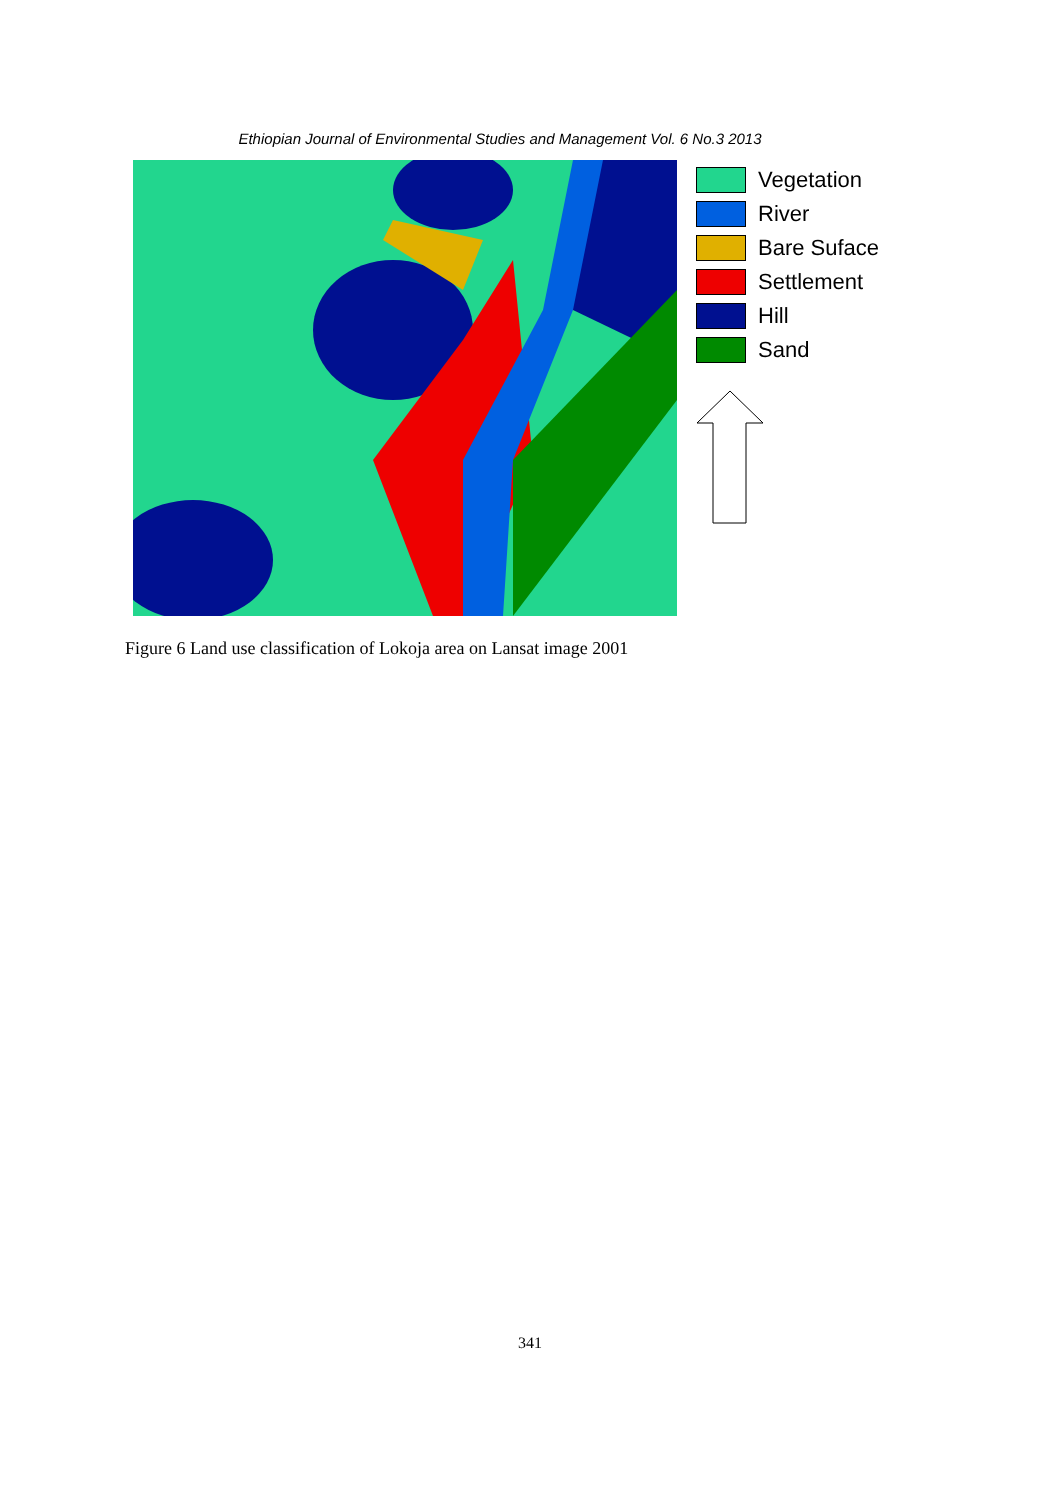Ethiopian Journal of Environmental Studies and Management Vol. 6 No.3 2013
Vegetation
River
Bare Suface
Settlement
Hill
Sand
Figure 6 Land use classification of Lokoja area on Lansat image 2001
341